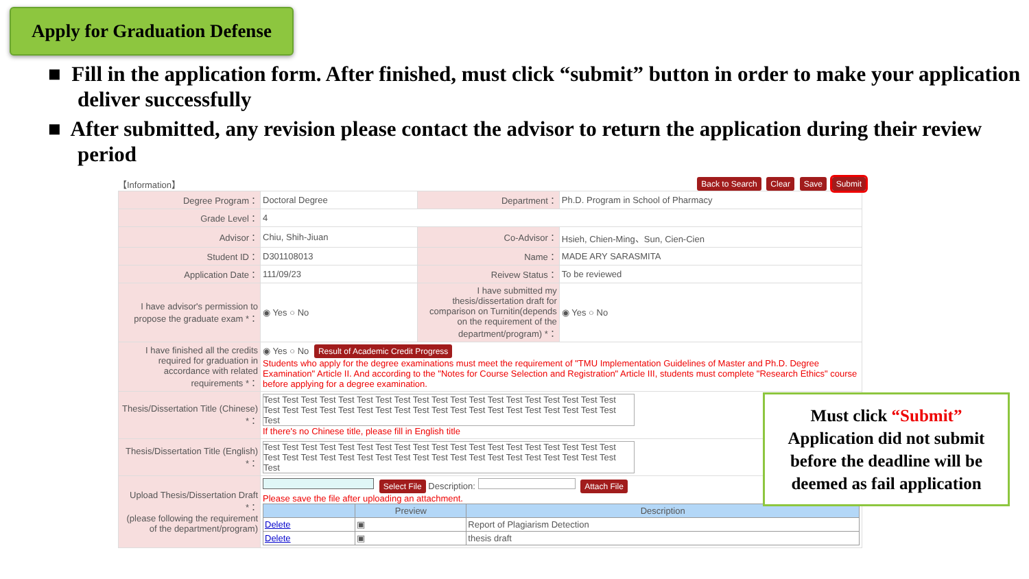Apply for Graduation Defense
■ Fill in the application form. After finished, must click “submit” button in order to make your application deliver successfully
■ After submitted, any revision please contact the advisor to return the application during their review period
【Information】 Back to Search Clear Save Submit
| Degree Program： | Doctoral Degree | Department： | Ph.D. Program in School of Pharmacy |
| Grade Level： | 4 | | |
| Advisor： | Chiu, Shih-Jiuan | Co-Advisor： | Hsieh, Chien-Ming、Sun, Cien-Cien |
| Student ID： | D301108013 | Name： | MADE ARY SARASMITA |
| Application Date： | 111/09/23 | Reivew Status： | To be reviewed |
| I have advisor's permission to propose the graduate exam *： | ◉ Yes ○ No | I have submitted my thesis/dissertation draft for comparison on Turnitin(depends on the requirement of the department/program) *： | ◉ Yes ○ No |
| I have finished all the credits required for graduation in accordance with related requirements *： | ◉ Yes ○ No Result of Academic Credit Progress Students who apply for the degree examinations must meet the requirement of "TMU Implementation Guidelines of Master and Ph.D. Degree Examination" Article II. And according to the "Notes for Course Selection and Registration" Article III, students must complete "Research Ethics" course before applying for a degree examination. | | |
| Thesis/Dissertation Title (Chinese) *： | Test Test Test Test Test Test Test Test Test Test Test Test Test Test Test Test Test Test Test Test Test Test Test Test Test Test Test Test Test Test Test Test Test Test Test Test Test Test Test If there's no Chinese title, please fill in English title | | |
| Thesis/Dissertation Title (English) *： | Test Test Test Test Test Test Test Test Test Test Test Test Test Test Test Test Test Test Test Test Test Test Test Test Test Test Test Test Test Test Test Test Test Test Test Test Test Test Test | | |
| Upload Thesis/Dissertation Draft *： (please following the requirement of the department/program) | Select File Description: Attach File Please save the file after uploading an attachment. / / Preview / Description / / --- / --- / --- / / Delete / ▣ / Report of Plagiarism Detection / / Delete / ▣ / thesis draft / | | |
Must click “Submit”
Application did not submit before the deadline will be deemed as fail application